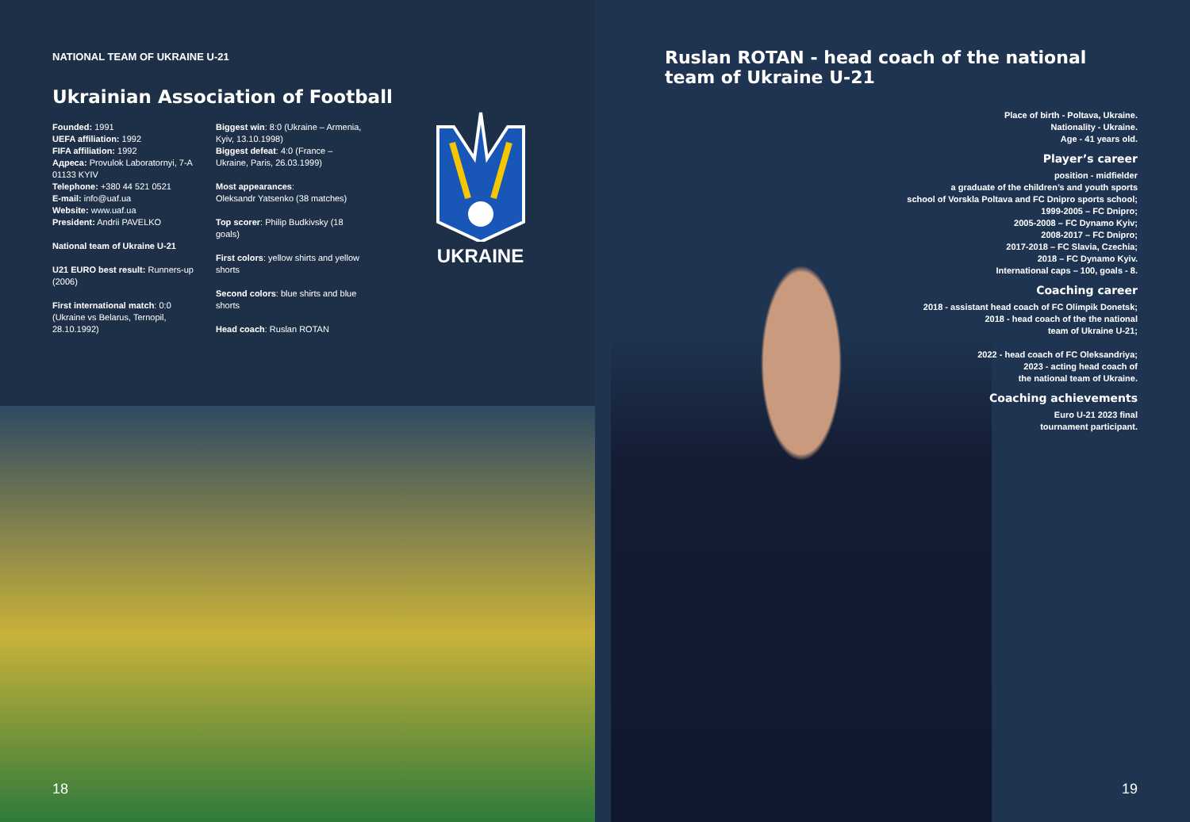NATIONAL TEAM OF UKRAINE U-21
Ukrainian Association of Football
Founded: 1991
UEFA affiliation: 1992
FIFA affiliation: 1992
Адреса: Provulok Laboratornyi, 7-A 01133 KYIV
Telephone: +380 44 521 0521
E-mail: info@uaf.ua
Website: www.uaf.ua
President: Andrii PAVELKO
National team of Ukraine U-21
U21 EURO best result: Runners-up (2006)
First international match: 0:0 (Ukraine vs Belarus, Ternopil, 28.10.1992)
Biggest win: 8:0 (Ukraine – Armenia, Kyiv, 13.10.1998)
Biggest defeat: 4:0 (France – Ukraine, Paris, 26.03.1999)
Most appearances:
Oleksandr Yatsenko (38 matches)
Top scorer: Philip Budkivsky (18 goals)
First colors: yellow shirts and yellow shorts
Second colors: blue shirts and blue shorts
Head coach: Ruslan ROTAN
UKRAINE
18
Ruslan ROTAN - head coach of the national team of Ukraine U-21
Place of birth - Poltava, Ukraine.
Nationality - Ukraine.
Age - 41 years old.
Player’s career
position - midfielder
a graduate of the children’s and youth sports
school of Vorskla Poltava and FC Dnipro sports school;
1999-2005 – FC Dnipro;
2005-2008 – FC Dynamo Kyiv;
2008-2017 – FC Dnipro;
2017-2018 – FC Slavia, Czechia;
2018 – FC Dynamo Kyiv.
International caps – 100, goals - 8.
Coaching career
2018 - assistant head coach of FC Olimpik Donetsk;
2018 - head coach of the the national
team of Ukraine U-21;
2022 - head coach of FC Oleksandriya;
2023 - acting head coach of
the national team of Ukraine.
Coaching achievements
Euro U-21 2023 final
tournament participant.
19